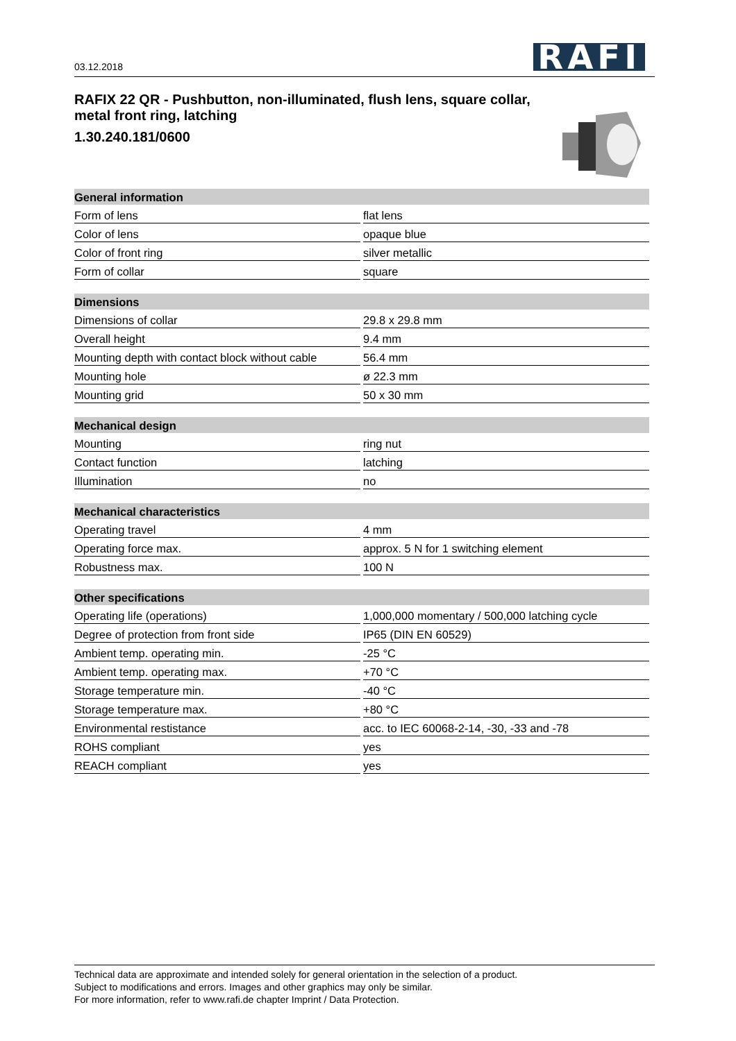03.12.2018 RAFI
RAFIX 22 QR - Pushbutton, non-illuminated, flush lens, square collar, metal front ring, latching
1.30.240.181/0600
| General information | |
| --- | --- |
| Form of lens | flat lens |
| Color of lens | opaque blue |
| Color of front ring | silver metallic |
| Form of collar | square |
| Dimensions | |
| Dimensions of collar | 29.8 x 29.8 mm |
| Overall height | 9.4 mm |
| Mounting depth with contact block without cable | 56.4 mm |
| Mounting hole | ø 22.3 mm |
| Mounting grid | 50 x 30 mm |
| Mechanical design | |
| Mounting | ring nut |
| Contact function | latching |
| Illumination | no |
| Mechanical characteristics | |
| Operating travel | 4 mm |
| Operating force max. | approx. 5 N for 1 switching element |
| Robustness max. | 100 N |
| Other specifications | |
| Operating life (operations) | 1,000,000 momentary / 500,000 latching cycle |
| Degree of protection from front side | IP65 (DIN EN 60529) |
| Ambient temp. operating min. | -25 °C |
| Ambient temp. operating max. | +70 °C |
| Storage temperature min. | -40 °C |
| Storage temperature max. | +80 °C |
| Environmental restistance | acc. to IEC 60068-2-14, -30, -33 and -78 |
| ROHS compliant | yes |
| REACH compliant | yes |
Technical data are approximate and intended solely for general orientation in the selection of a product.
Subject to modifications and errors. Images and other graphics may only be similar.
For more information, refer to www.rafi.de chapter Imprint / Data Protection.